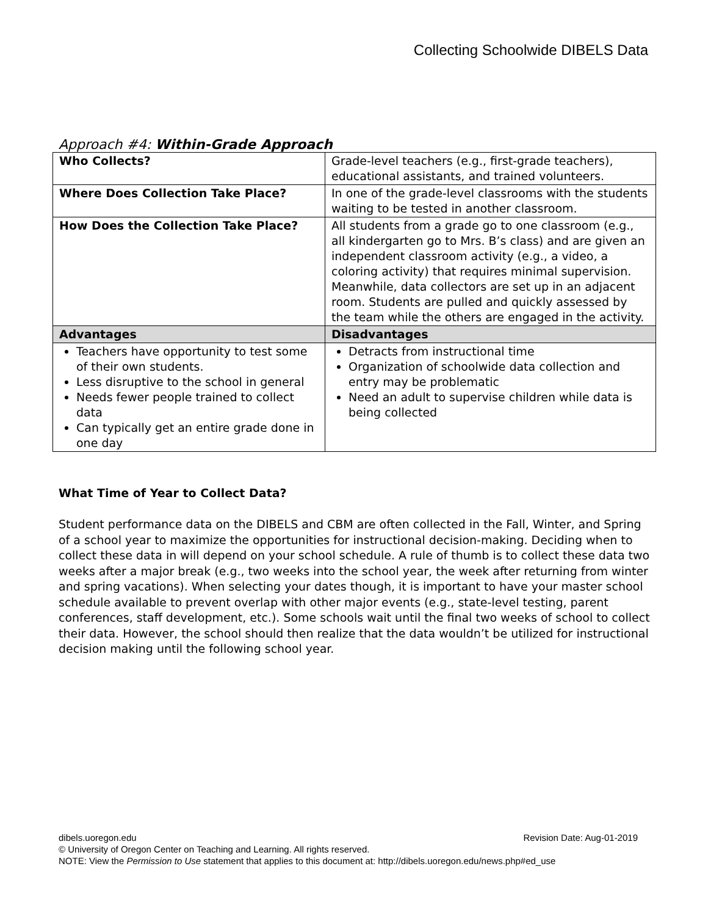Collecting Schoolwide DIBELS Data
Approach #4: Within-Grade Approach
| Who Collects? | Grade-level teachers (e.g., first-grade teachers), educational assistants, and trained volunteers. |
| Where Does Collection Take Place? | In one of the grade-level classrooms with the students waiting to be tested in another classroom. |
| How Does the Collection Take Place? | All students from a grade go to one classroom (e.g., all kindergarten go to Mrs. B’s class) and are given an independent classroom activity (e.g., a video, a coloring activity) that requires minimal supervision. Meanwhile, data collectors are set up in an adjacent room. Students are pulled and quickly assessed by the team while the others are engaged in the activity. |
| Advantages | Disadvantages |
| Teachers have opportunity to test some of their own students. Less disruptive to the school in general Needs fewer people trained to collect data Can typically get an entire grade done in one day | Detracts from instructional time Organization of schoolwide data collection and entry may be problematic Need an adult to supervise children while data is being collected |
What Time of Year to Collect Data?
Student performance data on the DIBELS and CBM are often collected in the Fall, Winter, and Spring of a school year to maximize the opportunities for instructional decision-making. Deciding when to collect these data in will depend on your school schedule. A rule of thumb is to collect these data two weeks after a major break (e.g., two weeks into the school year, the week after returning from winter and spring vacations). When selecting your dates though, it is important to have your master school schedule available to prevent overlap with other major events (e.g., state-level testing, parent conferences, staff development, etc.). Some schools wait until the final two weeks of school to collect their data. However, the school should then realize that the data wouldn’t be utilized for instructional decision making until the following school year.
dibels.uoregon.edu Revision Date: Aug-01-2019
© University of Oregon Center on Teaching and Learning. All rights reserved.
NOTE: View the Permission to Use statement that applies to this document at: http://dibels.uoregon.edu/news.php#ed_use